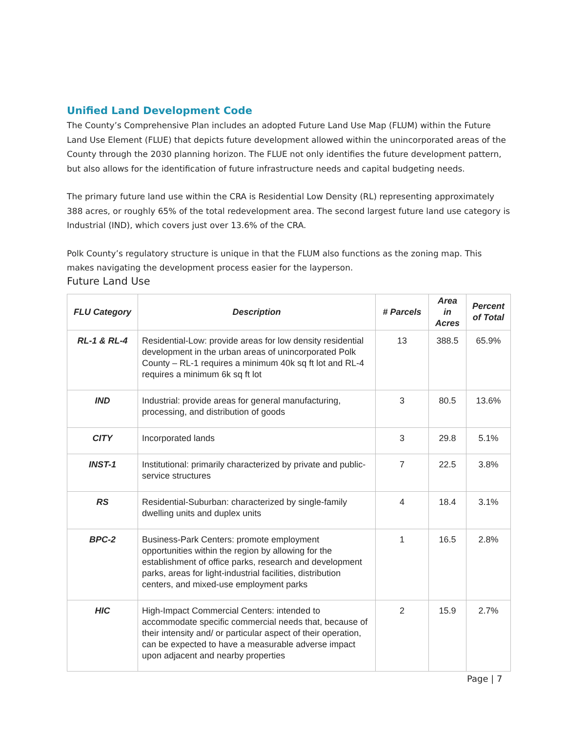Unified Land Development Code
The County’s Comprehensive Plan includes an adopted Future Land Use Map (FLUM) within the Future Land Use Element (FLUE) that depicts future development allowed within the unincorporated areas of the County through the 2030 planning horizon. The FLUE not only identifies the future development pattern, but also allows for the identification of future infrastructure needs and capital budgeting needs.
The primary future land use within the CRA is Residential Low Density (RL) representing approximately 388 acres, or roughly 65% of the total redevelopment area. The second largest future land use category is Industrial (IND), which covers just over 13.6% of the CRA.
Polk County’s regulatory structure is unique in that the FLUM also functions as the zoning map. This makes navigating the development process easier for the layperson.
Future Land Use
| FLU Category | Description | # Parcels | Area in Acres | Percent of Total |
| --- | --- | --- | --- | --- |
| RL-1 & RL-4 | Residential-Low: provide areas for low density residential development in the urban areas of unincorporated Polk County – RL-1 requires a minimum 40k sq ft lot and RL-4 requires a minimum 6k sq ft lot | 13 | 388.5 | 65.9% |
| IND | Industrial: provide areas for general manufacturing, processing, and distribution of goods | 3 | 80.5 | 13.6% |
| CITY | Incorporated lands | 3 | 29.8 | 5.1% |
| INST-1 | Institutional: primarily characterized by private and public-service structures | 7 | 22.5 | 3.8% |
| RS | Residential-Suburban: characterized by single-family dwelling units and duplex units | 4 | 18.4 | 3.1% |
| BPC-2 | Business-Park Centers: promote employment opportunities within the region by allowing for the establishment of office parks, research and development parks, areas for light-industrial facilities, distribution centers, and mixed-use employment parks | 1 | 16.5 | 2.8% |
| HIC | High-Impact Commercial Centers: intended to accommodate specific commercial needs that, because of their intensity and/ or particular aspect of their operation, can be expected to have a measurable adverse impact upon adjacent and nearby properties | 2 | 15.9 | 2.7% |
Page | 7